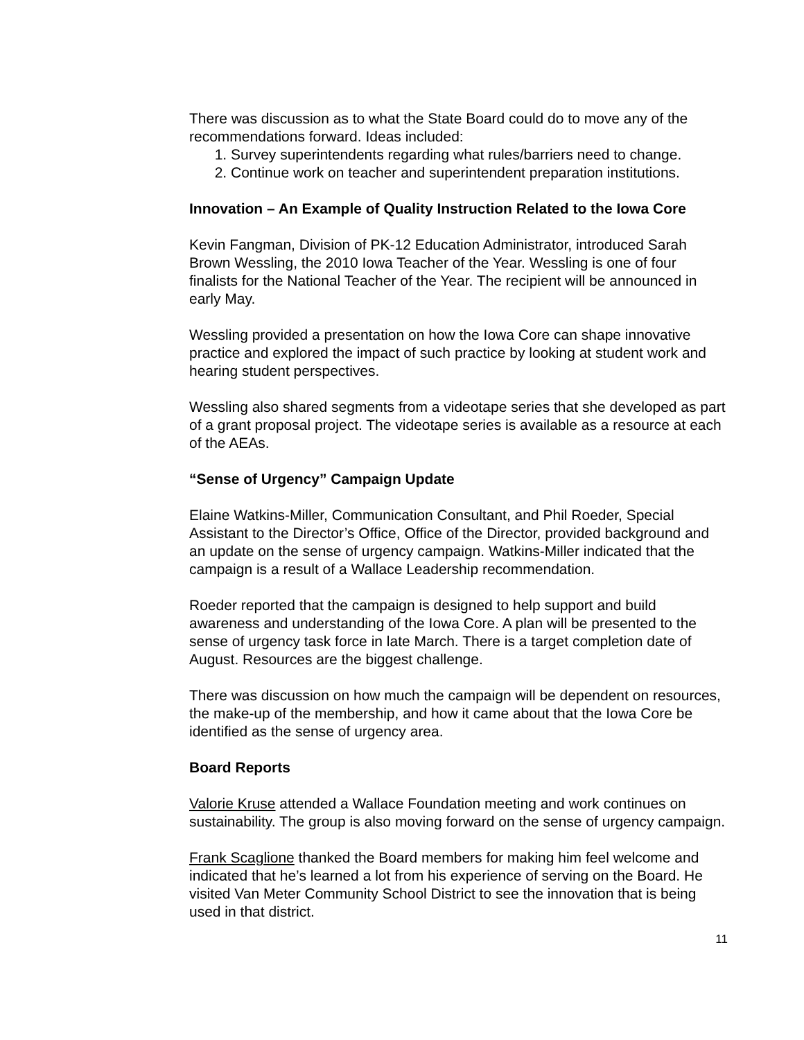There was discussion as to what the State Board could do to move any of the recommendations forward. Ideas included:
1. Survey superintendents regarding what rules/barriers need to change.
2. Continue work on teacher and superintendent preparation institutions.
Innovation – An Example of Quality Instruction Related to the Iowa Core
Kevin Fangman, Division of PK-12 Education Administrator, introduced Sarah Brown Wessling, the 2010 Iowa Teacher of the Year. Wessling is one of four finalists for the National Teacher of the Year. The recipient will be announced in early May.
Wessling provided a presentation on how the Iowa Core can shape innovative practice and explored the impact of such practice by looking at student work and hearing student perspectives.
Wessling also shared segments from a videotape series that she developed as part of a grant proposal project. The videotape series is available as a resource at each of the AEAs.
“Sense of Urgency” Campaign Update
Elaine Watkins-Miller, Communication Consultant, and Phil Roeder, Special Assistant to the Director’s Office, Office of the Director, provided background and an update on the sense of urgency campaign. Watkins-Miller indicated that the campaign is a result of a Wallace Leadership recommendation.
Roeder reported that the campaign is designed to help support and build awareness and understanding of the Iowa Core. A plan will be presented to the sense of urgency task force in late March. There is a target completion date of August. Resources are the biggest challenge.
There was discussion on how much the campaign will be dependent on resources, the make-up of the membership, and how it came about that the Iowa Core be identified as the sense of urgency area.
Board Reports
Valorie Kruse attended a Wallace Foundation meeting and work continues on sustainability. The group is also moving forward on the sense of urgency campaign.
Frank Scaglione thanked the Board members for making him feel welcome and indicated that he’s learned a lot from his experience of serving on the Board. He visited Van Meter Community School District to see the innovation that is being used in that district.
11